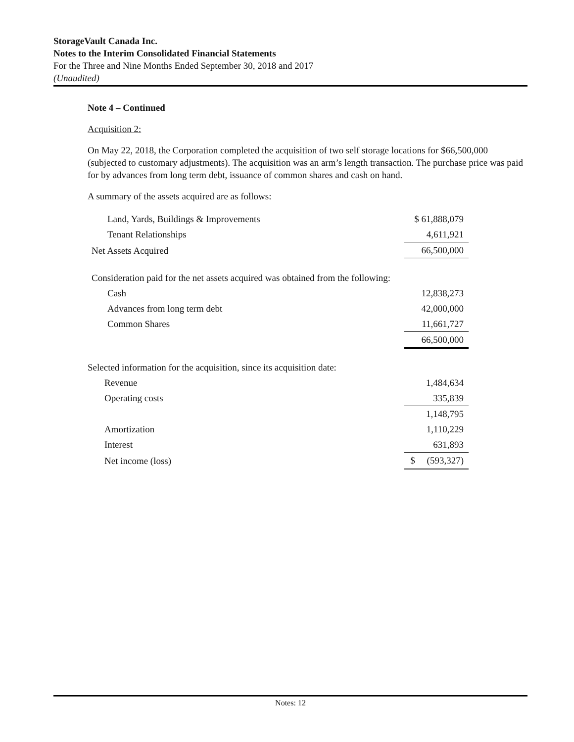StorageVault Canada Inc.
Notes to the Interim Consolidated Financial Statements
For the Three and Nine Months Ended September 30, 2018 and 2017
(Unaudited)
Note 4 – Continued
Acquisition 2:
On May 22, 2018, the Corporation completed the acquisition of two self storage locations for $66,500,000 (subjected to customary adjustments). The acquisition was an arm’s length transaction. The purchase price was paid for by advances from long term debt, issuance of common shares and cash on hand.
A summary of the assets acquired are as follows:
| Land, Yards, Buildings & Improvements | $ 61,888,079 |
| Tenant Relationships | 4,611,921 |
| Net Assets Acquired | 66,500,000 |
| Consideration paid for the net assets acquired was obtained from the following: | |
| Cash | 12,838,273 |
| Advances from long term debt | 42,000,000 |
| Common Shares | 11,661,727 |
| | 66,500,000 |
| Selected information for the acquisition, since its acquisition date: | |
| Revenue | 1,484,634 |
| Operating costs | 335,839 |
| | 1,148,795 |
| Amortization | 1,110,229 |
| Interest | 631,893 |
| Net income (loss) | $ (593,327) |
Notes: 12